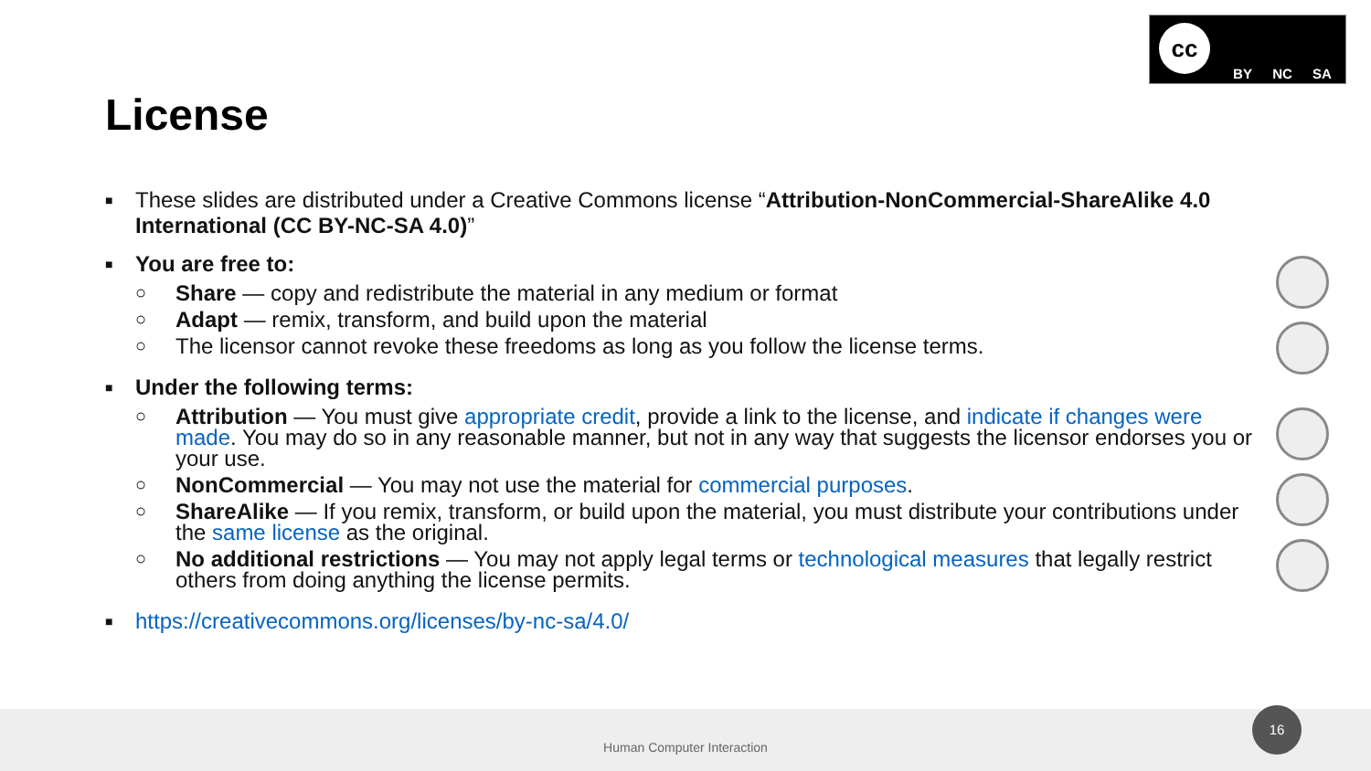cc
BY NC SA
License
■
These slides are distributed under a Creative Commons license “Attribution-NonCommercial-ShareAlike 4.0 International (CC BY-NC-SA 4.0)”
■
You are free to:
○
Share — copy and redistribute the material in any medium or format
○
Adapt — remix, transform, and build upon the material
○
The licensor cannot revoke these freedoms as long as you follow the license terms.
■
Under the following terms:
○
Attribution — You must give appropriate credit, provide a link to the license, and indicate if changes were made. You may do so in any reasonable manner, but not in any way that suggests the licensor endorses you or your use.
○
NonCommercial — You may not use the material for commercial purposes.
○
ShareAlike — If you remix, transform, or build upon the material, you must distribute your contributions under the same license as the original.
○
No additional restrictions — You may not apply legal terms or technological measures that legally restrict others from doing anything the license permits.
■
https://creativecommons.org/licenses/by-nc-sa/4.0/
Human Computer Interaction 16